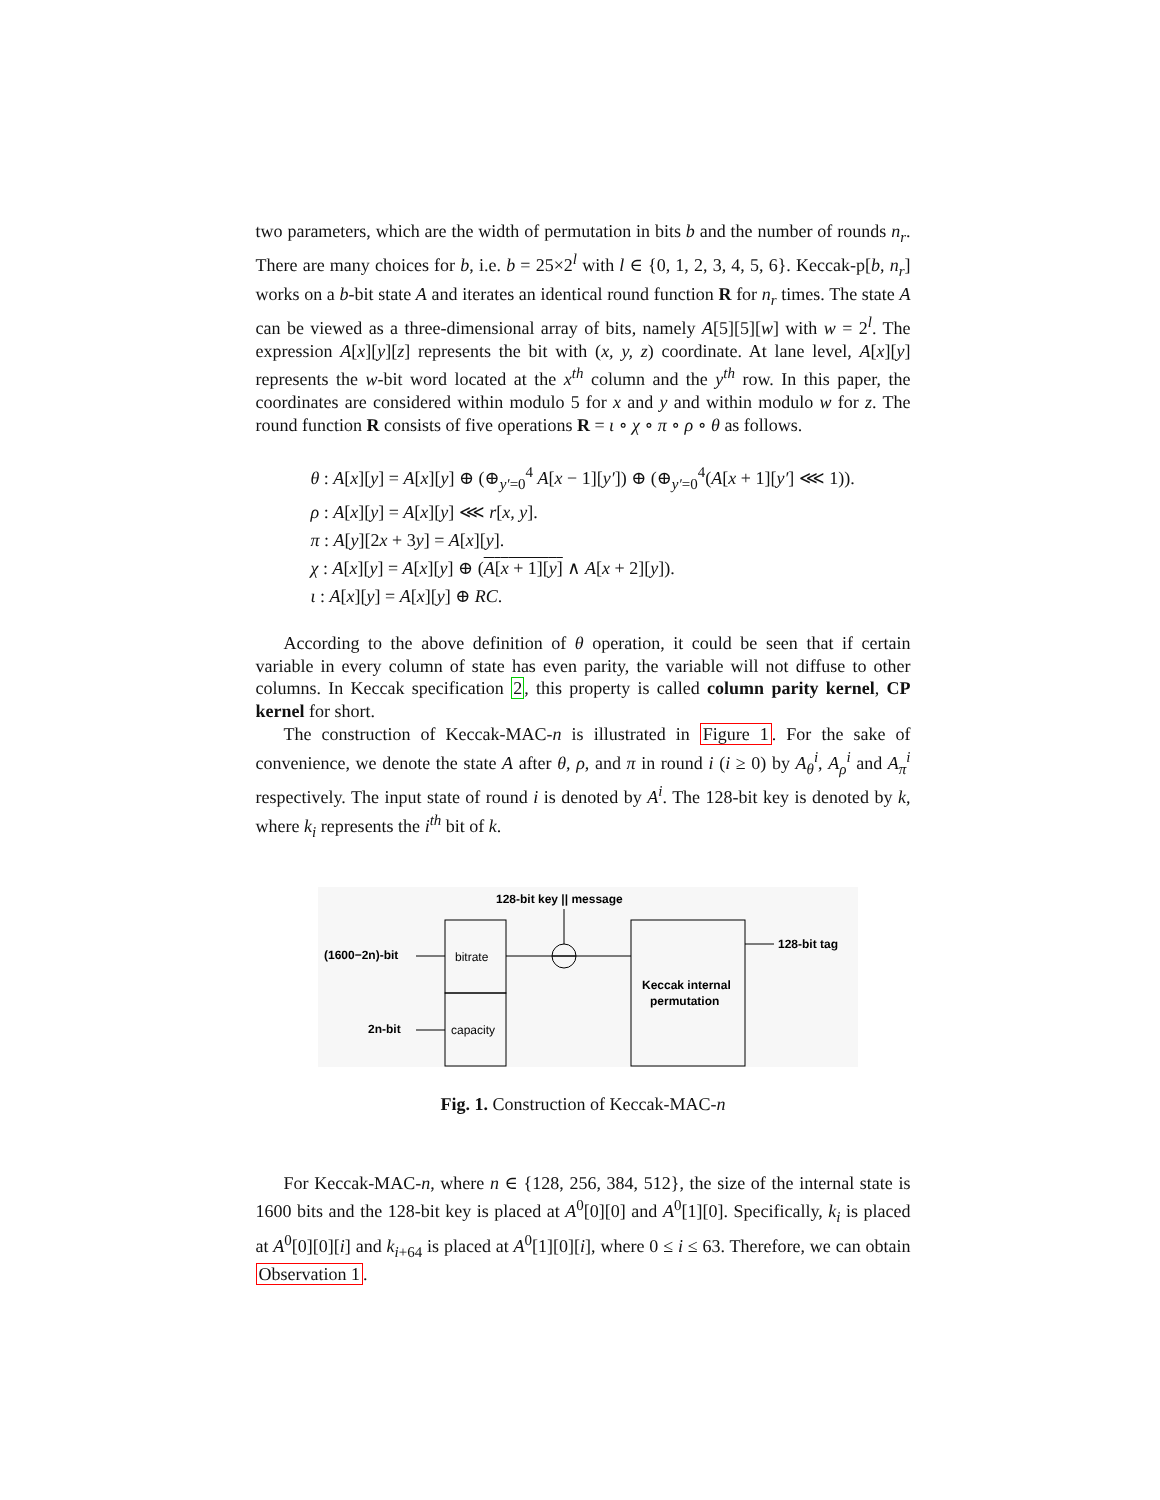two parameters, which are the width of permutation in bits b and the number of rounds n<sub>r</sub>. There are many choices for b, i.e. b = 25×2<sup>l</sup> with l ∈ {0, 1, 2, 3, 4, 5, 6}. Keccak-p[b, n<sub>r</sub>] works on a b-bit state A and iterates an identical round function R for n<sub>r</sub> times. The state A can be viewed as a three-dimensional array of bits, namely A[5][5][w] with w = 2<sup>l</sup>. The expression A[x][y][z] represents the bit with (x, y, z) coordinate. At lane level, A[x][y] represents the w-bit word located at the x<sup>th</sup> column and the y<sup>th</sup> row. In this paper, the coordinates are considered within modulo 5 for x and y and within modulo w for z. The round function R consists of five operations R = ι ∘ χ ∘ π ∘ ρ ∘ θ as follows.
θ : A[x][y] = A[x][y] ⊕ (⊕<sub>y′=0</sub><sup>4</sup> A[x − 1][y′]) ⊕ (⊕<sub>y′=0</sub><sup>4</sup>(A[x + 1][y′] ⋘ 1)).
ρ : A[x][y] = A[x][y] ⋘ r[x, y].
π : A[y][2x + 3y] = A[x][y].
χ : A[x][y] = A[x][y] ⊕ (A[x + 1][y] ∧ A[x + 2][y]).
ι : A[x][y] = A[x][y] ⊕ RC.
According to the above definition of θ operation, it could be seen that if certain variable in every column of state has even parity, the variable will not diffuse to other columns. In Keccak specification 2, this property is called column parity kernel, CP kernel for short.
The construction of Keccak-MAC-n is illustrated in Figure 1. For the sake of convenience, we denote the state A after θ, ρ, and π in round i (i ≥ 0) by A<sub>θ</sub><sup>i</sup>, A<sub>ρ</sub><sup>i</sup> and A<sub>π</sub><sup>i</sup> respectively. The input state of round i is denoted by A<sup>i</sup>. The 128-bit key is denoted by k, where k<sub>i</sub> represents the i<sup>th</sup> bit of k.
128-bit key || message
(1600−2n)-bit
2n-bit
bitrate
capacity
Keccak internal
permutation
128-bit tag
Fig. 1. Construction of Keccak-MAC-n
For Keccak-MAC-n, where n ∈ {128, 256, 384, 512}, the size of the internal state is 1600 bits and the 128-bit key is placed at A<sup>0</sup>[0][0] and A<sup>0</sup>[1][0]. Specifically, k<sub>i</sub> is placed at A<sup>0</sup>[0][0][i] and k<sub>i+64</sub> is placed at A<sup>0</sup>[1][0][i], where 0 ≤ i ≤ 63. Therefore, we can obtain Observation 1.